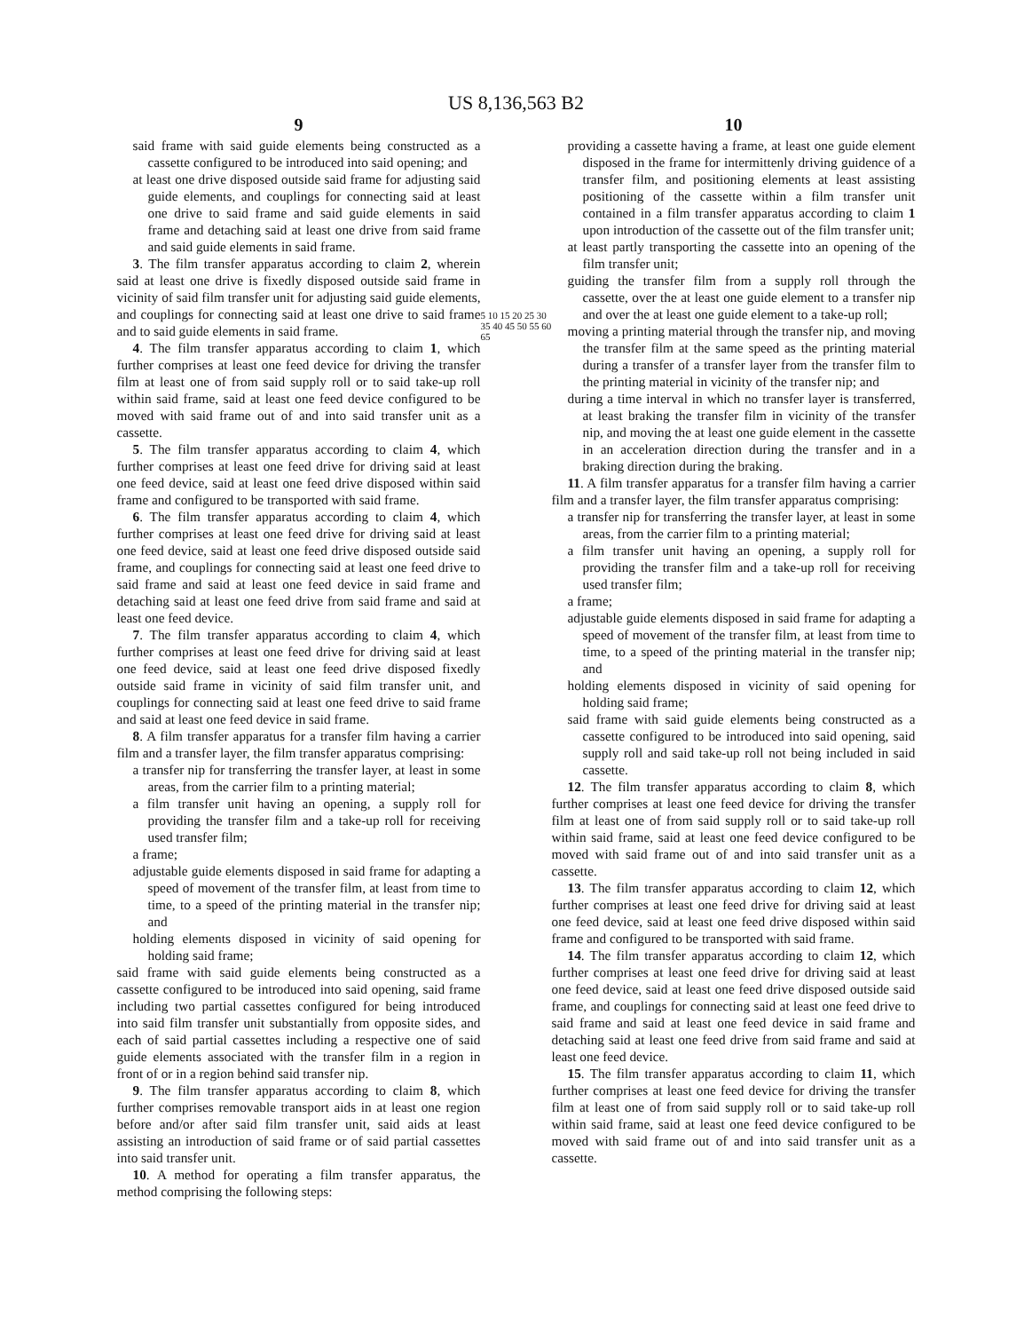US 8,136,563 B2
9
said frame with said guide elements being constructed as a cassette configured to be introduced into said opening; and
at least one drive disposed outside said frame for adjusting said guide elements, and couplings for connecting said at least one drive to said frame and said guide elements in said frame and detaching said at least one drive from said frame and said guide elements in said frame.
3. The film transfer apparatus according to claim 2, wherein said at least one drive is fixedly disposed outside said frame in vicinity of said film transfer unit for adjusting said guide elements, and couplings for connecting said at least one drive to said frame and to said guide elements in said frame.
4. The film transfer apparatus according to claim 1, which further comprises at least one feed device for driving the transfer film at least one of from said supply roll or to said take-up roll within said frame, said at least one feed device configured to be moved with said frame out of and into said transfer unit as a cassette.
5. The film transfer apparatus according to claim 4, which further comprises at least one feed drive for driving said at least one feed device, said at least one feed drive disposed within said frame and configured to be transported with said frame.
6. The film transfer apparatus according to claim 4, which further comprises at least one feed drive for driving said at least one feed device, said at least one feed drive disposed outside said frame, and couplings for connecting said at least one feed drive to said frame and said at least one feed device in said frame and detaching said at least one feed drive from said frame and said at least one feed device.
7. The film transfer apparatus according to claim 4, which further comprises at least one feed drive for driving said at least one feed device, said at least one feed drive disposed fixedly outside said frame in vicinity of said film transfer unit, and couplings for connecting said at least one feed drive to said frame and said at least one feed device in said frame.
8. A film transfer apparatus for a transfer film having a carrier film and a transfer layer, the film transfer apparatus comprising:
a transfer nip for transferring the transfer layer, at least in some areas, from the carrier film to a printing material;
a film transfer unit having an opening, a supply roll for providing the transfer film and a take-up roll for receiving used transfer film;
a frame;
adjustable guide elements disposed in said frame for adapting a speed of movement of the transfer film, at least from time to time, to a speed of the printing material in the transfer nip; and
holding elements disposed in vicinity of said opening for holding said frame;
said frame with said guide elements being constructed as a cassette configured to be introduced into said opening, said frame including two partial cassettes configured for being introduced into said film transfer unit substantially from opposite sides, and each of said partial cassettes including a respective one of said guide elements associated with the transfer film in a region in front of or in a region behind said transfer nip.
9. The film transfer apparatus according to claim 8, which further comprises removable transport aids in at least one region before and/or after said film transfer unit, said aids at least assisting an introduction of said frame or of said partial cassettes into said transfer unit.
10. A method for operating a film transfer apparatus, the method comprising the following steps:
5 10 15 20 25 30 35 40 45 50 55 60 65
10
providing a cassette having a frame, at least one guide element disposed in the frame for intermittenly driving guidence of a transfer film, and positioning elements at least assisting positioning of the cassette within a film transfer unit contained in a film transfer apparatus according to claim 1 upon introduction of the cassette out of the film transfer unit;
at least partly transporting the cassette into an opening of the film transfer unit;
guiding the transfer film from a supply roll through the cassette, over the at least one guide element to a transfer nip and over the at least one guide element to a take-up roll;
moving a printing material through the transfer nip, and moving the transfer film at the same speed as the printing material during a transfer of a transfer layer from the transfer film to the printing material in vicinity of the transfer nip; and
during a time interval in which no transfer layer is transferred, at least braking the transfer film in vicinity of the transfer nip, and moving the at least one guide element in the cassette in an acceleration direction during the transfer and in a braking direction during the braking.
11. A film transfer apparatus for a transfer film having a carrier film and a transfer layer, the film transfer apparatus comprising:
a transfer nip for transferring the transfer layer, at least in some areas, from the carrier film to a printing material;
a film transfer unit having an opening, a supply roll for providing the transfer film and a take-up roll for receiving used transfer film;
a frame;
adjustable guide elements disposed in said frame for adapting a speed of movement of the transfer film, at least from time to time, to a speed of the printing material in the transfer nip; and
holding elements disposed in vicinity of said opening for holding said frame;
said frame with said guide elements being constructed as a cassette configured to be introduced into said opening, said supply roll and said take-up roll not being included in said cassette.
12. The film transfer apparatus according to claim 8, which further comprises at least one feed device for driving the transfer film at least one of from said supply roll or to said take-up roll within said frame, said at least one feed device configured to be moved with said frame out of and into said transfer unit as a cassette.
13. The film transfer apparatus according to claim 12, which further comprises at least one feed drive for driving said at least one feed device, said at least one feed drive disposed within said frame and configured to be transported with said frame.
14. The film transfer apparatus according to claim 12, which further comprises at least one feed drive for driving said at least one feed device, said at least one feed drive disposed outside said frame, and couplings for connecting said at least one feed drive to said frame and said at least one feed device in said frame and detaching said at least one feed drive from said frame and said at least one feed device.
15. The film transfer apparatus according to claim 11, which further comprises at least one feed device for driving the transfer film at least one of from said supply roll or to said take-up roll within said frame, said at least one feed device configured to be moved with said frame out of and into said transfer unit as a cassette.